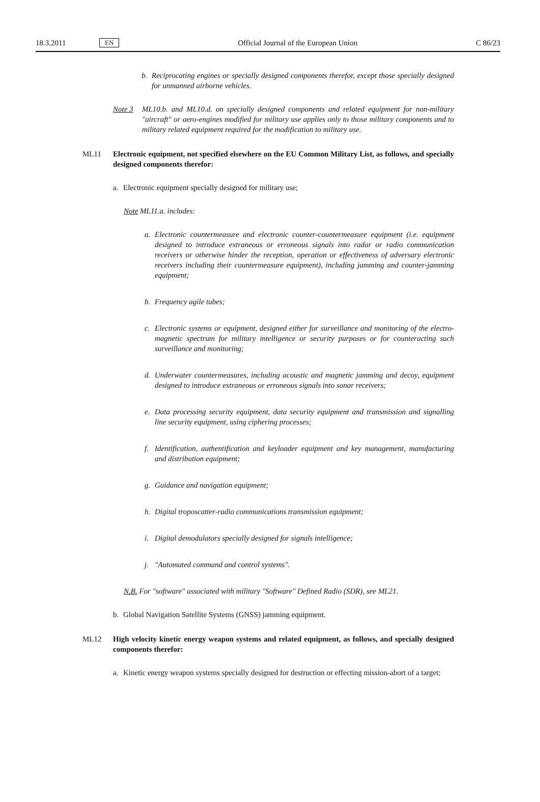18.3.2011 EN Official Journal of the European Union C 86/23
b. Reciprocating engines or specially designed components therefor, except those specially designed for unmanned airborne vehicles.
Note 3 ML10.b. and ML10.d. on specially designed components and related equipment for non-military "aircraft" or aero-engines modified for military use applies only to those military components and to military related equipment required for the modification to military use.
ML11 Electronic equipment, not specified elsewhere on the EU Common Military List, as follows, and specially designed components therefor:
a. Electronic equipment specially designed for military use;
Note ML11.a. includes:
a. Electronic countermeasure and electronic counter-countermeasure equipment (i.e. equipment designed to introduce extraneous or erroneous signals into radar or radio communication receivers or otherwise hinder the reception, operation or effectiveness of adversary electronic receivers including their countermeasure equipment), including jamming and counter-jamming equipment;
b. Frequency agile tubes;
c. Electronic systems or equipment, designed either for surveillance and monitoring of the electro-magnetic spectrum for military intelligence or security purposes or for counteracting such surveillance and monitoring;
d. Underwater countermeasures, including acoustic and magnetic jamming and decoy, equipment designed to introduce extraneous or erroneous signals into sonar receivers;
e. Data processing security equipment, data security equipment and transmission and signalling line security equipment, using ciphering processes;
f. Identification, authentification and keyloader equipment and key management, manufacturing and distribution equipment;
g. Guidance and navigation equipment;
h. Digital troposcatter-radio communications transmission equipment;
i. Digital demodulators specially designed for signals intelligence;
j. "Automated command and control systems".
N.B. For "software" associated with military "Software" Defined Radio (SDR), see ML21.
b. Global Navigation Satellite Systems (GNSS) jamming equipment.
ML12 High velocity kinetic energy weapon systems and related equipment, as follows, and specially designed components therefor:
a. Kinetic energy weapon systems specially designed for destruction or effecting mission-abort of a target;